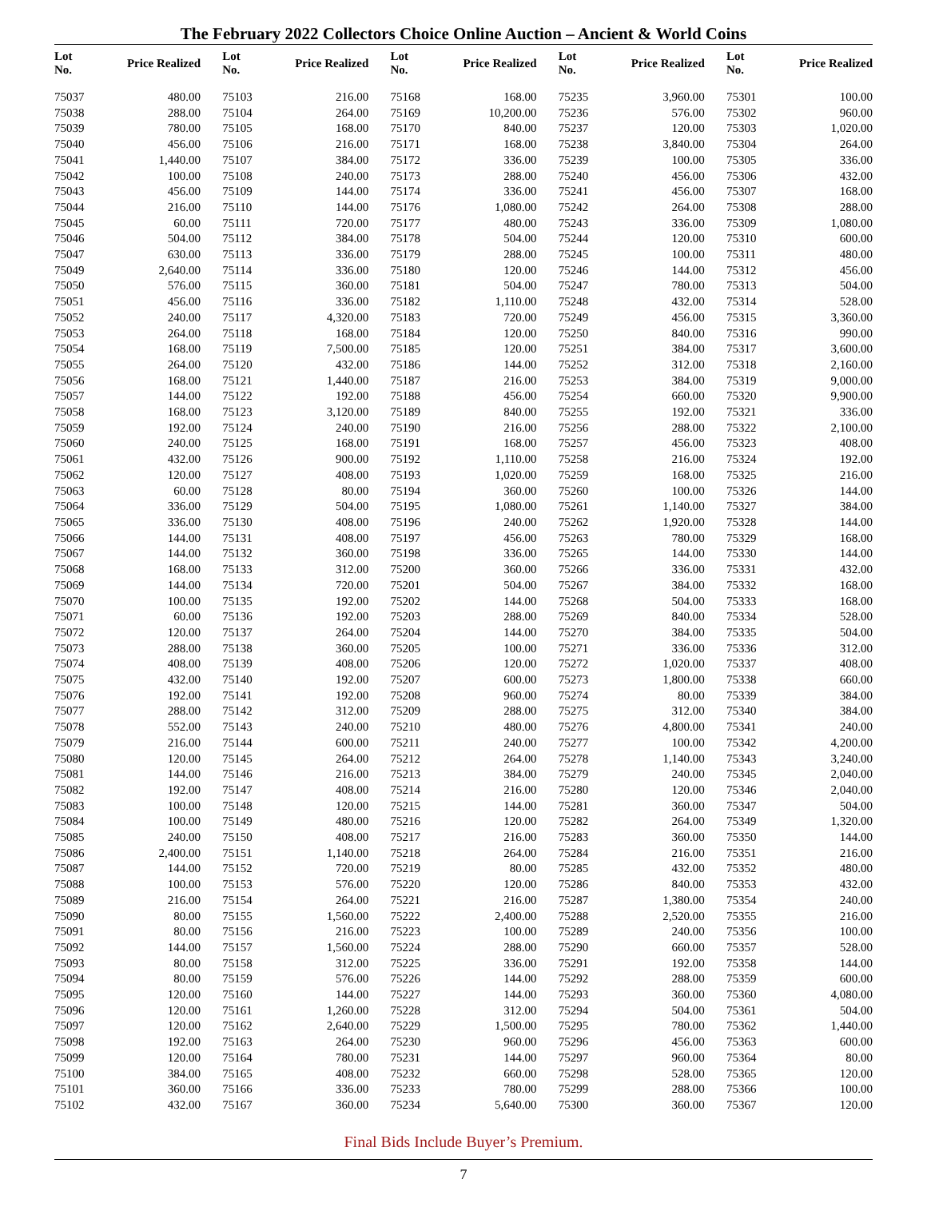The February 2022 Collectors Choice Online Auction – Ancient & World Coins
| Lot No. | Price Realized |
| --- | --- |
| 75037 | 480.00 |
| 75038 | 288.00 |
| 75039 | 780.00 |
| 75040 | 456.00 |
| 75041 | 1,440.00 |
| 75042 | 100.00 |
| 75043 | 456.00 |
| 75044 | 216.00 |
| 75045 | 60.00 |
| 75046 | 504.00 |
| 75047 | 630.00 |
| 75049 | 2,640.00 |
| 75050 | 576.00 |
| 75051 | 456.00 |
| 75052 | 240.00 |
| 75053 | 264.00 |
| 75054 | 168.00 |
| 75055 | 264.00 |
| 75056 | 168.00 |
| 75057 | 144.00 |
| 75058 | 168.00 |
| 75059 | 192.00 |
| 75060 | 240.00 |
| 75061 | 432.00 |
| 75062 | 120.00 |
| 75063 | 60.00 |
| 75064 | 336.00 |
| 75065 | 336.00 |
| 75066 | 144.00 |
| 75067 | 144.00 |
| 75068 | 168.00 |
| 75069 | 144.00 |
| 75070 | 100.00 |
| 75071 | 60.00 |
| 75072 | 120.00 |
| 75073 | 288.00 |
| 75074 | 408.00 |
| 75075 | 432.00 |
| 75076 | 192.00 |
| 75077 | 288.00 |
| 75078 | 552.00 |
| 75079 | 216.00 |
| 75080 | 120.00 |
| 75081 | 144.00 |
| 75082 | 192.00 |
| 75083 | 100.00 |
| 75084 | 100.00 |
| 75085 | 240.00 |
| 75086 | 2,400.00 |
| 75087 | 144.00 |
| 75088 | 100.00 |
| 75089 | 216.00 |
| 75090 | 80.00 |
| 75091 | 80.00 |
| 75092 | 144.00 |
| 75093 | 80.00 |
| 75094 | 80.00 |
| 75095 | 120.00 |
| 75096 | 120.00 |
| 75097 | 120.00 |
| 75098 | 192.00 |
| 75099 | 120.00 |
| 75100 | 384.00 |
| 75101 | 360.00 |
| 75102 | 432.00 |
| Lot No. | Price Realized |
| --- | --- |
| 75103 | 216.00 |
| 75104 | 264.00 |
| 75105 | 168.00 |
| 75106 | 216.00 |
| 75107 | 384.00 |
| 75108 | 240.00 |
| 75109 | 144.00 |
| 75110 | 144.00 |
| 75111 | 720.00 |
| 75112 | 384.00 |
| 75113 | 336.00 |
| 75114 | 336.00 |
| 75115 | 360.00 |
| 75116 | 336.00 |
| 75117 | 4,320.00 |
| 75118 | 168.00 |
| 75119 | 7,500.00 |
| 75120 | 432.00 |
| 75121 | 1,440.00 |
| 75122 | 192.00 |
| 75123 | 3,120.00 |
| 75124 | 240.00 |
| 75125 | 168.00 |
| 75126 | 900.00 |
| 75127 | 408.00 |
| 75128 | 80.00 |
| 75129 | 504.00 |
| 75130 | 408.00 |
| 75131 | 408.00 |
| 75132 | 360.00 |
| 75133 | 312.00 |
| 75134 | 720.00 |
| 75135 | 192.00 |
| 75136 | 192.00 |
| 75137 | 264.00 |
| 75138 | 360.00 |
| 75139 | 408.00 |
| 75140 | 192.00 |
| 75141 | 192.00 |
| 75142 | 312.00 |
| 75143 | 240.00 |
| 75144 | 600.00 |
| 75145 | 264.00 |
| 75146 | 216.00 |
| 75147 | 408.00 |
| 75148 | 120.00 |
| 75149 | 480.00 |
| 75150 | 408.00 |
| 75151 | 1,140.00 |
| 75152 | 720.00 |
| 75153 | 576.00 |
| 75154 | 264.00 |
| 75155 | 1,560.00 |
| 75156 | 216.00 |
| 75157 | 1,560.00 |
| 75158 | 312.00 |
| 75159 | 576.00 |
| 75160 | 144.00 |
| 75161 | 1,260.00 |
| 75162 | 2,640.00 |
| 75163 | 264.00 |
| 75164 | 780.00 |
| 75165 | 408.00 |
| 75166 | 336.00 |
| 75167 | 360.00 |
| Lot No. | Price Realized |
| --- | --- |
| 75168 | 168.00 |
| 75169 | 10,200.00 |
| 75170 | 840.00 |
| 75171 | 168.00 |
| 75172 | 336.00 |
| 75173 | 288.00 |
| 75174 | 336.00 |
| 75176 | 1,080.00 |
| 75177 | 480.00 |
| 75178 | 504.00 |
| 75179 | 288.00 |
| 75180 | 120.00 |
| 75181 | 504.00 |
| 75182 | 1,110.00 |
| 75183 | 720.00 |
| 75184 | 120.00 |
| 75185 | 120.00 |
| 75186 | 144.00 |
| 75187 | 216.00 |
| 75188 | 456.00 |
| 75189 | 840.00 |
| 75190 | 216.00 |
| 75191 | 168.00 |
| 75192 | 1,110.00 |
| 75193 | 1,020.00 |
| 75194 | 360.00 |
| 75195 | 1,080.00 |
| 75196 | 240.00 |
| 75197 | 456.00 |
| 75198 | 336.00 |
| 75200 | 360.00 |
| 75201 | 504.00 |
| 75202 | 144.00 |
| 75203 | 288.00 |
| 75204 | 144.00 |
| 75205 | 100.00 |
| 75206 | 120.00 |
| 75207 | 600.00 |
| 75208 | 960.00 |
| 75209 | 288.00 |
| 75210 | 480.00 |
| 75211 | 240.00 |
| 75212 | 264.00 |
| 75213 | 384.00 |
| 75214 | 216.00 |
| 75215 | 144.00 |
| 75216 | 120.00 |
| 75217 | 216.00 |
| 75218 | 264.00 |
| 75219 | 80.00 |
| 75220 | 120.00 |
| 75221 | 216.00 |
| 75222 | 2,400.00 |
| 75223 | 100.00 |
| 75224 | 288.00 |
| 75225 | 336.00 |
| 75226 | 144.00 |
| 75227 | 144.00 |
| 75228 | 312.00 |
| 75229 | 1,500.00 |
| 75230 | 960.00 |
| 75231 | 144.00 |
| 75232 | 660.00 |
| 75233 | 780.00 |
| 75234 | 5,640.00 |
| Lot No. | Price Realized |
| --- | --- |
| 75235 | 3,960.00 |
| 75236 | 576.00 |
| 75237 | 120.00 |
| 75238 | 3,840.00 |
| 75239 | 100.00 |
| 75240 | 456.00 |
| 75241 | 456.00 |
| 75242 | 264.00 |
| 75243 | 336.00 |
| 75244 | 120.00 |
| 75245 | 100.00 |
| 75246 | 144.00 |
| 75247 | 780.00 |
| 75248 | 432.00 |
| 75249 | 456.00 |
| 75250 | 840.00 |
| 75251 | 384.00 |
| 75252 | 312.00 |
| 75253 | 384.00 |
| 75254 | 660.00 |
| 75255 | 192.00 |
| 75256 | 288.00 |
| 75257 | 456.00 |
| 75258 | 216.00 |
| 75259 | 168.00 |
| 75260 | 100.00 |
| 75261 | 1,140.00 |
| 75262 | 1,920.00 |
| 75263 | 780.00 |
| 75265 | 144.00 |
| 75266 | 336.00 |
| 75267 | 384.00 |
| 75268 | 504.00 |
| 75269 | 840.00 |
| 75270 | 384.00 |
| 75271 | 336.00 |
| 75272 | 1,020.00 |
| 75273 | 1,800.00 |
| 75274 | 80.00 |
| 75275 | 312.00 |
| 75276 | 4,800.00 |
| 75277 | 100.00 |
| 75278 | 1,140.00 |
| 75279 | 240.00 |
| 75280 | 120.00 |
| 75281 | 360.00 |
| 75282 | 264.00 |
| 75283 | 360.00 |
| 75284 | 216.00 |
| 75285 | 432.00 |
| 75286 | 840.00 |
| 75287 | 1,380.00 |
| 75288 | 2,520.00 |
| 75289 | 240.00 |
| 75290 | 660.00 |
| 75291 | 192.00 |
| 75292 | 288.00 |
| 75293 | 360.00 |
| 75294 | 504.00 |
| 75295 | 780.00 |
| 75296 | 456.00 |
| 75297 | 960.00 |
| 75298 | 528.00 |
| 75299 | 288.00 |
| 75300 | 360.00 |
| Lot No. | Price Realized |
| --- | --- |
| 75301 | 100.00 |
| 75302 | 960.00 |
| 75303 | 1,020.00 |
| 75304 | 264.00 |
| 75305 | 336.00 |
| 75306 | 432.00 |
| 75307 | 168.00 |
| 75308 | 288.00 |
| 75309 | 1,080.00 |
| 75310 | 600.00 |
| 75311 | 480.00 |
| 75312 | 456.00 |
| 75313 | 504.00 |
| 75314 | 528.00 |
| 75315 | 3,360.00 |
| 75316 | 990.00 |
| 75317 | 3,600.00 |
| 75318 | 2,160.00 |
| 75319 | 9,000.00 |
| 75320 | 9,900.00 |
| 75321 | 336.00 |
| 75322 | 2,100.00 |
| 75323 | 408.00 |
| 75324 | 192.00 |
| 75325 | 216.00 |
| 75326 | 144.00 |
| 75327 | 384.00 |
| 75328 | 144.00 |
| 75329 | 168.00 |
| 75330 | 144.00 |
| 75331 | 432.00 |
| 75332 | 168.00 |
| 75333 | 168.00 |
| 75334 | 528.00 |
| 75335 | 504.00 |
| 75336 | 312.00 |
| 75337 | 408.00 |
| 75338 | 660.00 |
| 75339 | 384.00 |
| 75340 | 384.00 |
| 75341 | 240.00 |
| 75342 | 4,200.00 |
| 75343 | 3,240.00 |
| 75345 | 2,040.00 |
| 75346 | 2,040.00 |
| 75347 | 504.00 |
| 75349 | 1,320.00 |
| 75350 | 144.00 |
| 75351 | 216.00 |
| 75352 | 480.00 |
| 75353 | 432.00 |
| 75354 | 240.00 |
| 75355 | 216.00 |
| 75356 | 100.00 |
| 75357 | 528.00 |
| 75358 | 144.00 |
| 75359 | 600.00 |
| 75360 | 4,080.00 |
| 75361 | 504.00 |
| 75362 | 1,440.00 |
| 75363 | 600.00 |
| 75364 | 80.00 |
| 75365 | 120.00 |
| 75366 | 100.00 |
| 75367 | 120.00 |
Final Bids Include Buyer’s Premium.
7